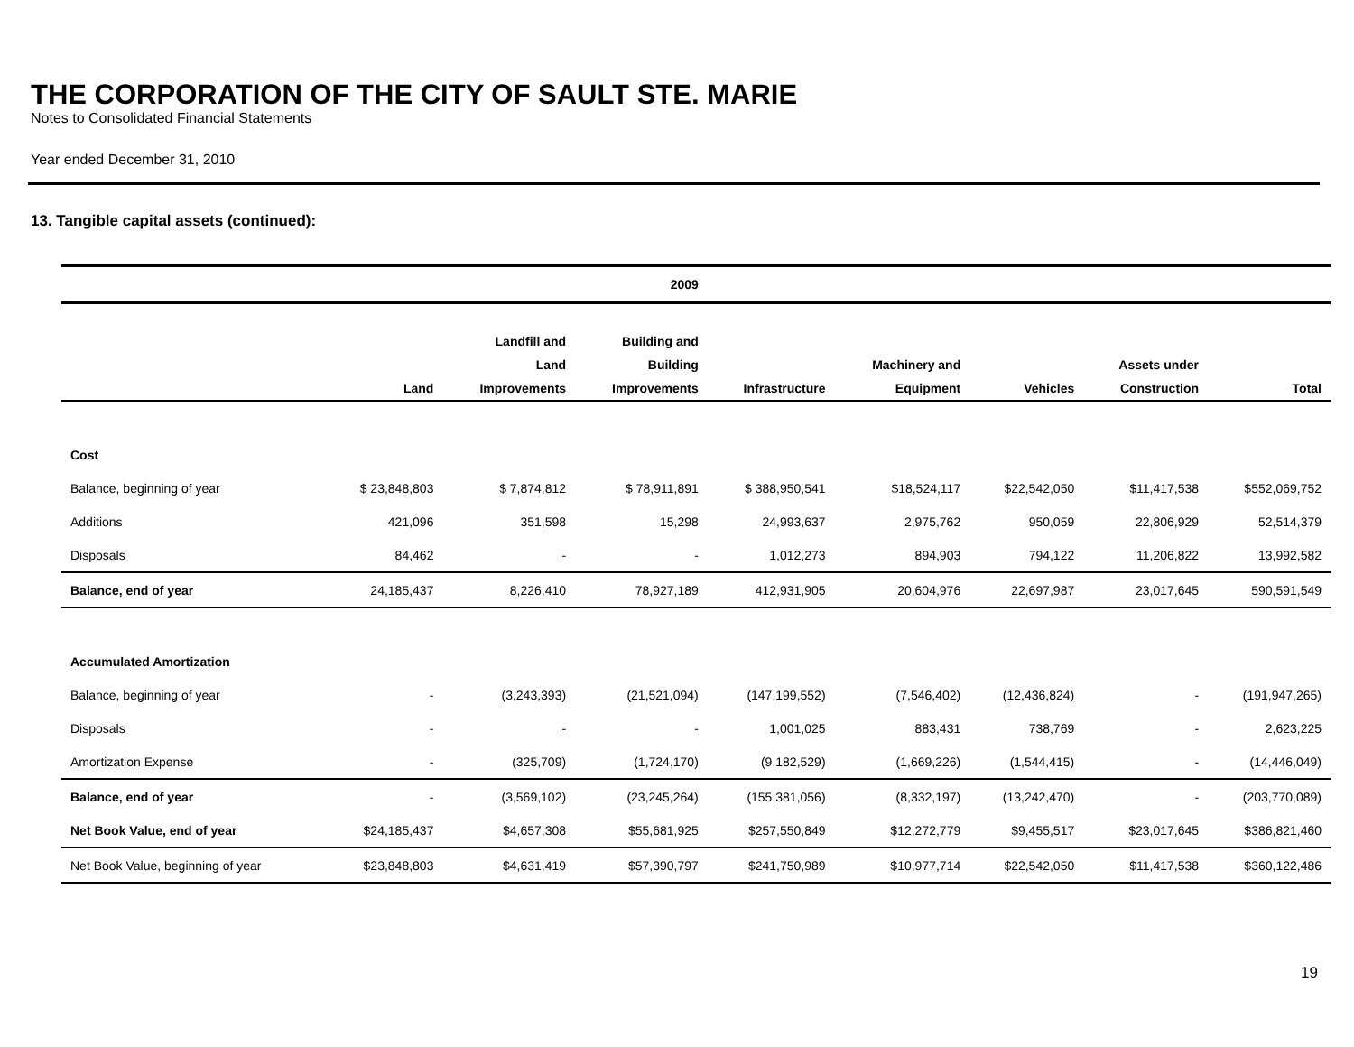THE CORPORATION OF THE CITY OF SAULT STE. MARIE
Notes to Consolidated Financial Statements
Year ended December 31, 2010
13. Tangible capital assets (continued):
| | | | 2009 | | | | | |
| --- | --- | --- | --- | --- | --- | --- | --- | --- |
| | Land | Landfill and Land Improvements | Building and Building Improvements | Infrastructure | Machinery and Equipment | Vehicles | Assets under Construction | Total |
| Cost | | | | | | | | |
| Balance, beginning of year | $ 23,848,803 | $ 7,874,812 | $ 78,911,891 | $ 388,950,541 | $18,524,117 | $22,542,050 | $11,417,538 | $552,069,752 |
| Additions | 421,096 | 351,598 | 15,298 | 24,993,637 | 2,975,762 | 950,059 | 22,806,929 | 52,514,379 |
| Disposals | 84,462 | - | - | 1,012,273 | 894,903 | 794,122 | 11,206,822 | 13,992,582 |
| Balance, end of year | 24,185,437 | 8,226,410 | 78,927,189 | 412,931,905 | 20,604,976 | 22,697,987 | 23,017,645 | 590,591,549 |
| Accumulated Amortization | | | | | | | | |
| Balance, beginning of year | - | (3,243,393) | (21,521,094) | (147,199,552) | (7,546,402) | (12,436,824) | - | (191,947,265) |
| Disposals | - | - | - | 1,001,025 | 883,431 | 738,769 | - | 2,623,225 |
| Amortization Expense | - | (325,709) | (1,724,170) | (9,182,529) | (1,669,226) | (1,544,415) | - | (14,446,049) |
| Balance, end of year | - | (3,569,102) | (23,245,264) | (155,381,056) | (8,332,197) | (13,242,470) | - | (203,770,089) |
| Net Book Value, end of year | $24,185,437 | $4,657,308 | $55,681,925 | $257,550,849 | $12,272,779 | $9,455,517 | $23,017,645 | $386,821,460 |
| Net Book Value, beginning of year | $23,848,803 | $4,631,419 | $57,390,797 | $241,750,989 | $10,977,714 | $22,542,050 | $11,417,538 | $360,122,486 |
19